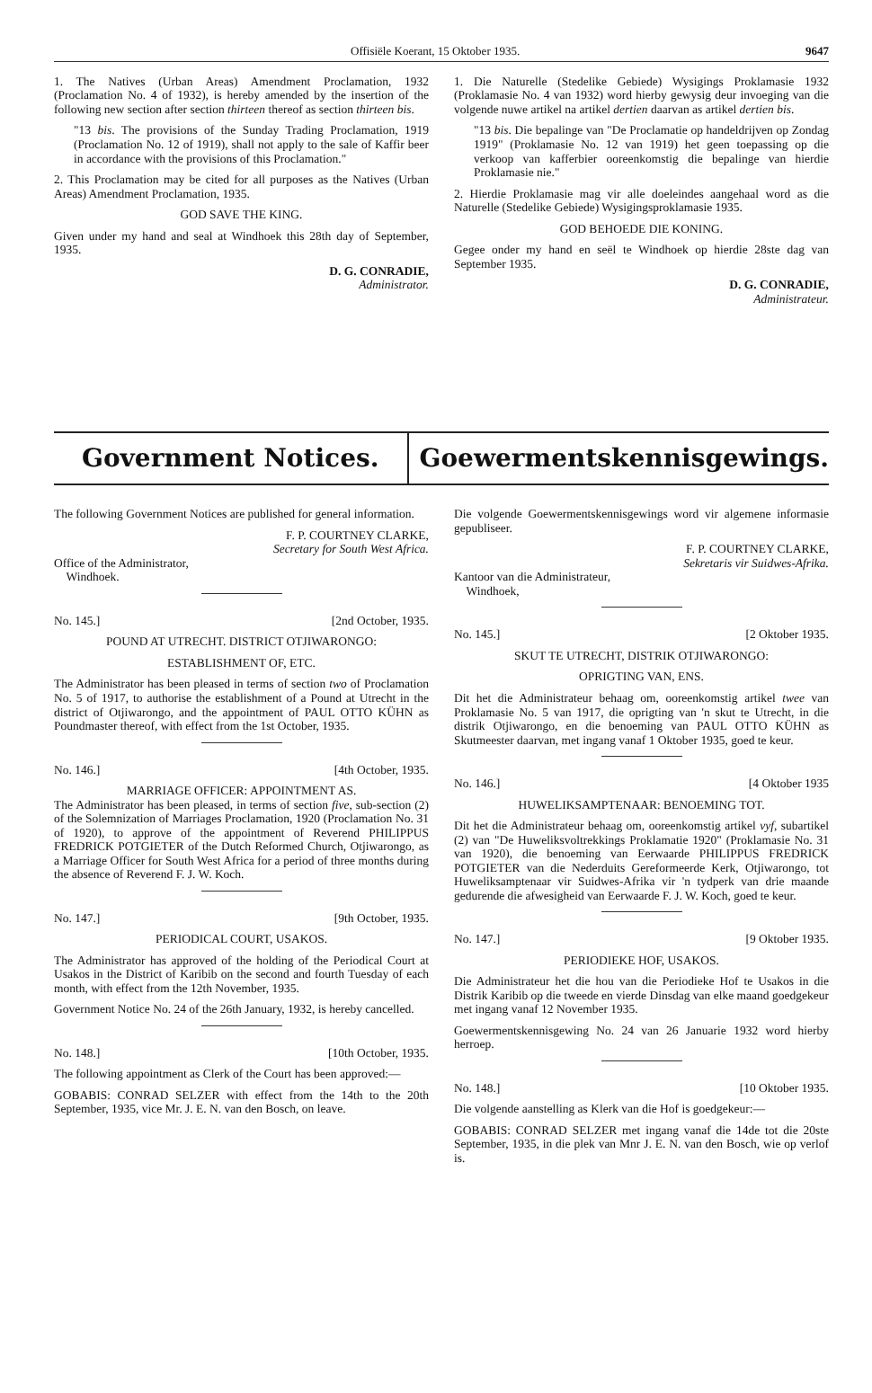Offisiële Koerant, 15 Oktober 1935. 9647
1. The Natives (Urban Areas) Amendment Proclamation, 1932 (Proclamation No. 4 of 1932), is hereby amended by the insertion of the following new section after section thirteen thereof as section thirteen bis.
"13 bis. The provisions of the Sunday Trading Proclamation, 1919 (Proclamation No. 12 of 1919), shall not apply to the sale of Kaffir beer in accordance with the provisions of this Proclamation."
2. This Proclamation may be cited for all purposes as the Natives (Urban Areas) Amendment Proclamation, 1935.
GOD SAVE THE KING.
Given under my hand and seal at Windhoek this 28th day of September, 1935.
D. G. CONRADIE,
Administrator.
1. Die Naturelle (Stedelike Gebiede) Wysigings Proklamasie 1932 (Proklamasie No. 4 van 1932) word hierby gewysig deur invoeging van die volgende nuwe artikel na artikel dertien daarvan as artikel dertien bis.
"13 bis. Die bepalinge van "De Proclamatie op handeldrijven op Zondag 1919" (Proklamasie No. 12 van 1919) het geen toepassing op die verkoop van kafferbier ooreenkomstig die bepalinge van hierdie Proklamasie nie."
2. Hierdie Proklamasie mag vir alle doeleindes aangehaal word as die Naturelle (Stedelike Gebiede) Wysigingsproklamasie 1935.
GOD BEHOEDE DIE KONING.
Gegee onder my hand en seël te Windhoek op hierdie 28ste dag van September 1935.
D. G. CONRADIE,
Administrateur.
Government Notices. Goewermentskennisgewings.
The following Government Notices are published for general information.
F. P. COURTNEY CLARKE,
Secretary for South West Africa.
Office of the Administrator,
Windhoek.
No. 145.] [2nd October, 1935.
POUND AT UTRECHT. DISTRICT OTJIWARONGO:
ESTABLISHMENT OF, ETC.
The Administrator has been pleased in terms of section two of Proclamation No. 5 of 1917, to authorise the establishment of a Pound at Utrecht in the district of Otjiwarongo, and the appointment of PAUL OTTO KÜHN as Poundmaster thereof, with effect from the 1st October, 1935.
No. 146.] [4th October, 1935.
MARRIAGE OFFICER: APPOINTMENT AS.
The Administrator has been pleased, in terms of section five, sub-section (2) of the Solemnization of Marriages Proclamation, 1920 (Proclamation No. 31 of 1920), to approve of the appointment of Reverend PHILIPPUS FREDRICK POTGIETER of the Dutch Reformed Church, Otjiwarongo, as a Marriage Officer for South West Africa for a period of three months during the absence of Reverend F. J. W. Koch.
No. 147.] [9th October, 1935.
PERIODICAL COURT, USAKOS.
The Administrator has approved of the holding of the Periodical Court at Usakos in the District of Karibib on the second and fourth Tuesday of each month, with effect from the 12th November, 1935.
Government Notice No. 24 of the 26th January, 1932, is hereby cancelled.
No. 148.] [10th October, 1935.
The following appointment as Clerk of the Court has been approved:—
GOBABIS: CONRAD SELZER with effect from the 14th to the 20th September, 1935, vice Mr. J. E. N. van den Bosch, on leave.
Die volgende Goewermentskennisgewings word vir algemene informasie gepubliseer.
F. P. COURTNEY CLARKE,
Sekretaris vir Suidwes-Afrika.
Kantoor van die Administrateur,
Windhoek,
No. 145.] [2 Oktober 1935.
SKUT TE UTRECHT, DISTRIK OTJIWARONGO:
OPRIGTING VAN, ENS.
Dit het die Administrateur behaag om, ooreenkomstig artikel twee van Proklamasie No. 5 van 1917, die oprigting van 'n skut te Utrecht, in die distrik Otjiwarongo, en die benoeming van PAUL OTTO KÜHN as Skutmeester daarvan, met ingang vanaf 1 Oktober 1935, goed te keur.
No. 146.] [4 Oktober 1935
HUWELIKSAMPTENAAR: BENOEMING TOT.
Dit het die Administrateur behaag om, ooreenkomstig artikel vyf, subartikel (2) van "De Huweliksvoltrekkings Proklamatie 1920" (Proklamasie No. 31 van 1920), die benoeming van Eerwaarde PHILIPPUS FREDRICK POTGIETER van die Nederduits Gereformeerde Kerk, Otjiwarongo, tot Huweliksamptenaar vir Suidwes-Afrika vir 'n tydperk van drie maande gedurende die afwesigheid van Eerwaarde F. J. W. Koch, goed te keur.
No. 147.] [9 Oktober 1935.
PERIODIEKE HOF, USAKOS.
Die Administrateur het die hou van die Periodieke Hof te Usakos in die Distrik Karibib op die tweede en vierde Dinsdag van elke maand goedgekeur met ingang vanaf 12 November 1935.
Goewermentskennisgewing No. 24 van 26 Januarie 1932 word hierby herroep.
No. 148.] [10 Oktober 1935.
Die volgende aanstelling as Klerk van die Hof is goedgekeur:—
GOBABIS: CONRAD SELZER met ingang vanaf die 14de tot die 20ste September, 1935, in die plek van Mnr J. E. N. van den Bosch, wie op verlof is.